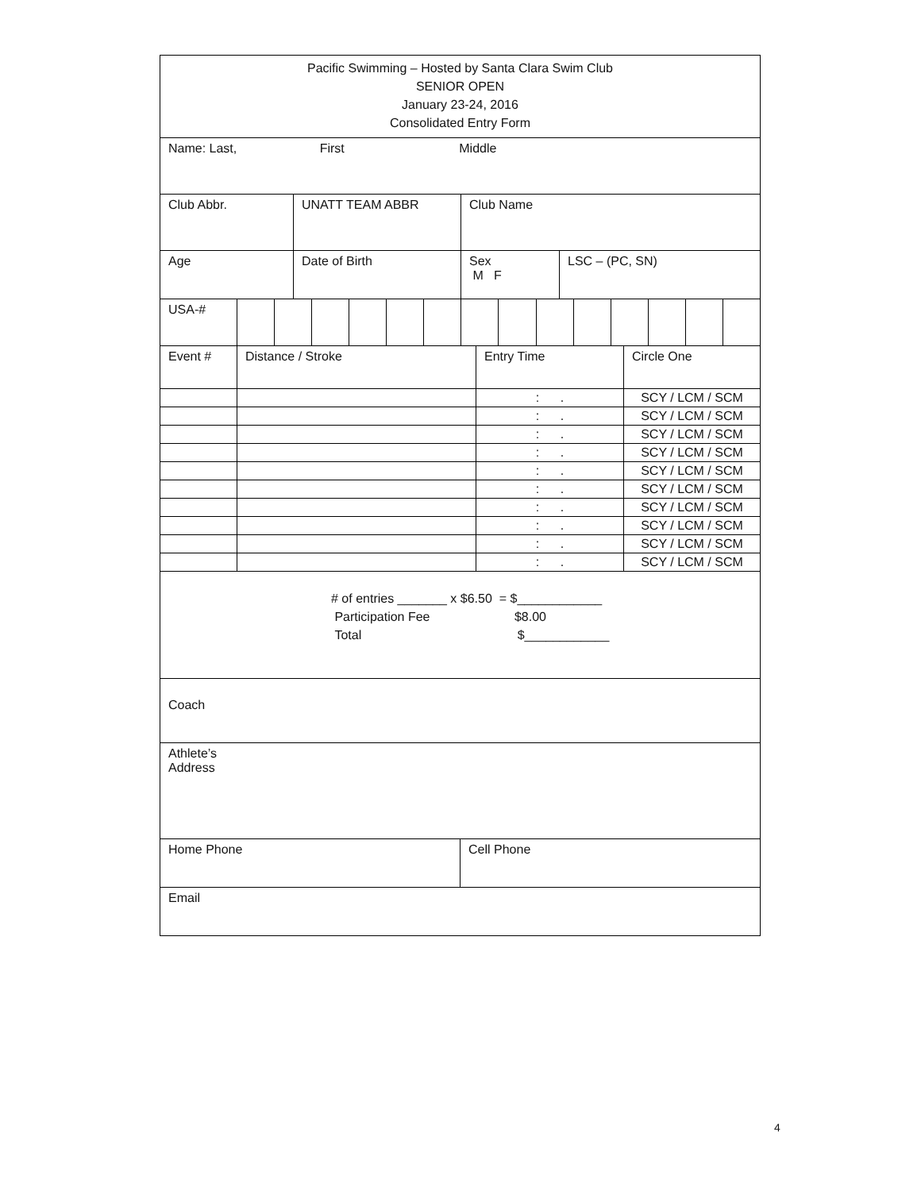| Pacific Swimming – Hosted by Santa Clara Swim Club SENIOR OPEN January 23-24, 2016 Consolidated Entry Form |
| Name: Last, First Middle |
| Club Abbr. | UNATT TEAM ABBR | Club Name |
| Age | Date of Birth | Sex M F | LSC – (PC, SN) |
| USA-# | | | | | | | | | | | | | | |
| Event # | Distance / Stroke | Entry Time | Circle One |
| | | : . | SCY / LCM / SCM |
| | | : . | SCY / LCM / SCM |
| | | : . | SCY / LCM / SCM |
| | | : . | SCY / LCM / SCM |
| | | : . | SCY / LCM / SCM |
| | | : . | SCY / LCM / SCM |
| | | : . | SCY / LCM / SCM |
| | | : . | SCY / LCM / SCM |
| | | : . | SCY / LCM / SCM |
| | | : . | SCY / LCM / SCM |
| # of entries _______ x $6.50 = $____________ Participation Fee $8.00 Total $____________ |
| Coach |
| Athlete’s Address |
| Home Phone | Cell Phone |
| Email | |
4